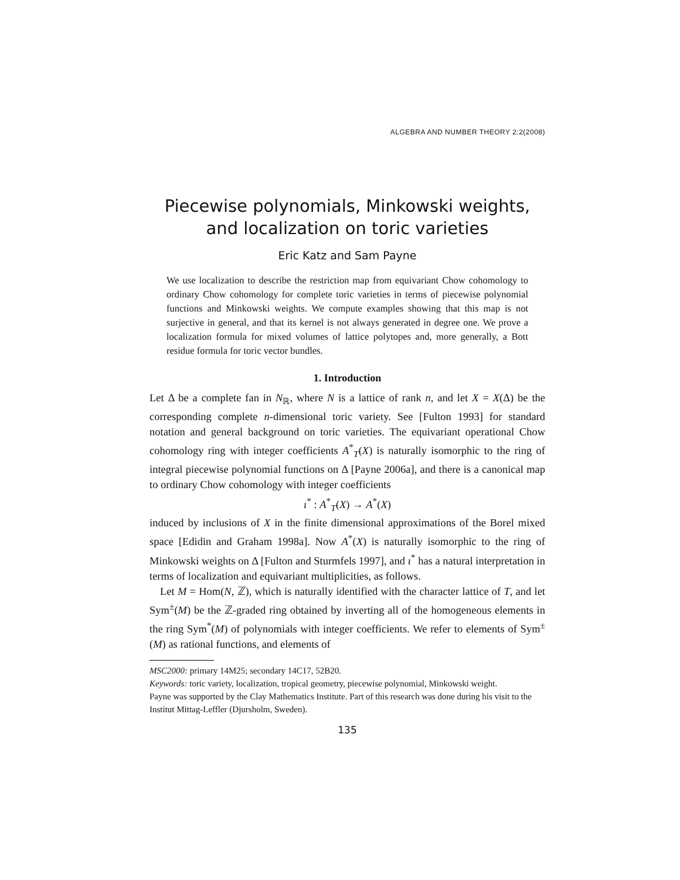ALGEBRA AND NUMBER THEORY 2:2(2008)
Piecewise polynomials, Minkowski weights,
and localization on toric varieties
Eric Katz and Sam Payne
We use localization to describe the restriction map from equivariant Chow cohomology to ordinary Chow cohomology for complete toric varieties in terms of piecewise polynomial functions and Minkowski weights. We compute examples showing that this map is not surjective in general, and that its kernel is not always generated in degree one. We prove a localization formula for mixed volumes of lattice polytopes and, more generally, a Bott residue formula for toric vector bundles.
1. Introduction
Let Δ be a complete fan in N<sub>ℝ</sub>, where N is a lattice of rank n, and let X = X(Δ) be the corresponding complete n-dimensional toric variety. See [Fulton 1993] for standard notation and general background on toric varieties. The equivariant operational Chow cohomology ring with integer coefficients A<sup>*</sup><sub>T</sub>(X) is naturally isomorphic to the ring of integral piecewise polynomial functions on Δ [Payne 2006a], and there is a canonical map to ordinary Chow cohomology with integer coefficients
ι<sup>*</sup> : A<sup>*</sup><sub>T</sub>(X) → A<sup>*</sup>(X)
induced by inclusions of X in the finite dimensional approximations of the Borel mixed space [Edidin and Graham 1998a]. Now A<sup>*</sup>(X) is naturally isomorphic to the ring of Minkowski weights on Δ [Fulton and Sturmfels 1997], and ι<sup>*</sup> has a natural interpretation in terms of localization and equivariant multiplicities, as follows.
Let M = Hom(N, ℤ), which is naturally identified with the character lattice of T, and let Sym<sup>±</sup>(M) be the ℤ-graded ring obtained by inverting all of the homogeneous elements in the ring Sym<sup>*</sup>(M) of polynomials with integer coefficients. We refer to elements of Sym<sup>±</sup>(M) as rational functions, and elements of
MSC2000: primary 14M25; secondary 14C17, 52B20.
Keywords: toric variety, localization, tropical geometry, piecewise polynomial, Minkowski weight.
Payne was supported by the Clay Mathematics Institute. Part of this research was done during his visit to the Institut Mittag-Leffler (Djursholm, Sweden).
135